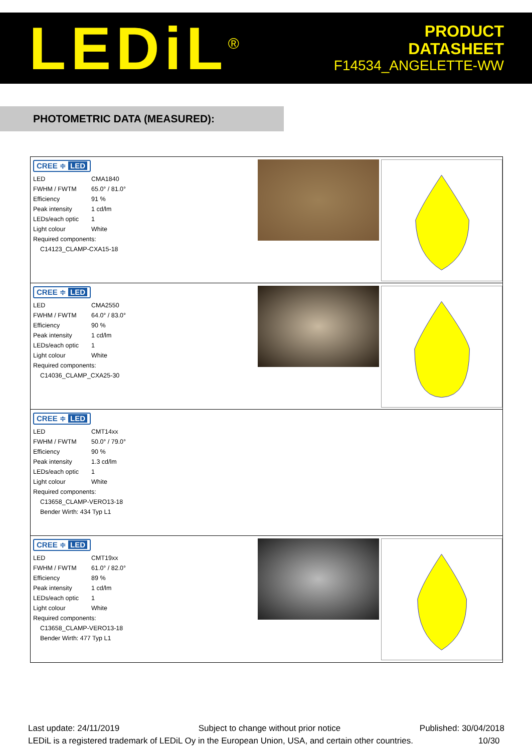LEDiL<sup>®</sup>
PRODUCT
DATASHEET
F14534_ANGELETTE-WW
PHOTOMETRIC DATA (MEASURED):
CREE ≑ LED
| LED | CMA1840 |
| FWHM / FWTM | 65.0° / 81.0° |
| Efficiency | 91 % |
| Peak intensity | 1 cd/lm |
| LEDs/each optic | 1 |
| Light colour | White |
| Required components: | |
| C14123_CLAMP-CXA15-18 | |
CREE ≑ LED
| LED | CMA2550 |
| FWHM / FWTM | 64.0° / 83.0° |
| Efficiency | 90 % |
| Peak intensity | 1 cd/lm |
| LEDs/each optic | 1 |
| Light colour | White |
| Required components: | |
| C14036_CLAMP_CXA25-30 | |
CREE ≑ LED
| LED | CMT14xx |
| FWHM / FWTM | 50.0° / 79.0° |
| Efficiency | 90 % |
| Peak intensity | 1.3 cd/lm |
| LEDs/each optic | 1 |
| Light colour | White |
| Required components: | |
| C13658_CLAMP-VERO13-18 | |
| Bender Wirth: 434 Typ L1 | |
CREE ≑ LED
| LED | CMT19xx |
| FWHM / FWTM | 61.0° / 82.0° |
| Efficiency | 89 % |
| Peak intensity | 1 cd/lm |
| LEDs/each optic | 1 |
| Light colour | White |
| Required components: | |
| C13658_CLAMP-VERO13-18 | |
| Bender Wirth: 477 Typ L1 | |
Last update: 24/11/2019 Subject to change without prior notice Published: 30/04/2018
LEDiL is a registered trademark of LEDiL Oy in the European Union, USA, and certain other countries. 10/30